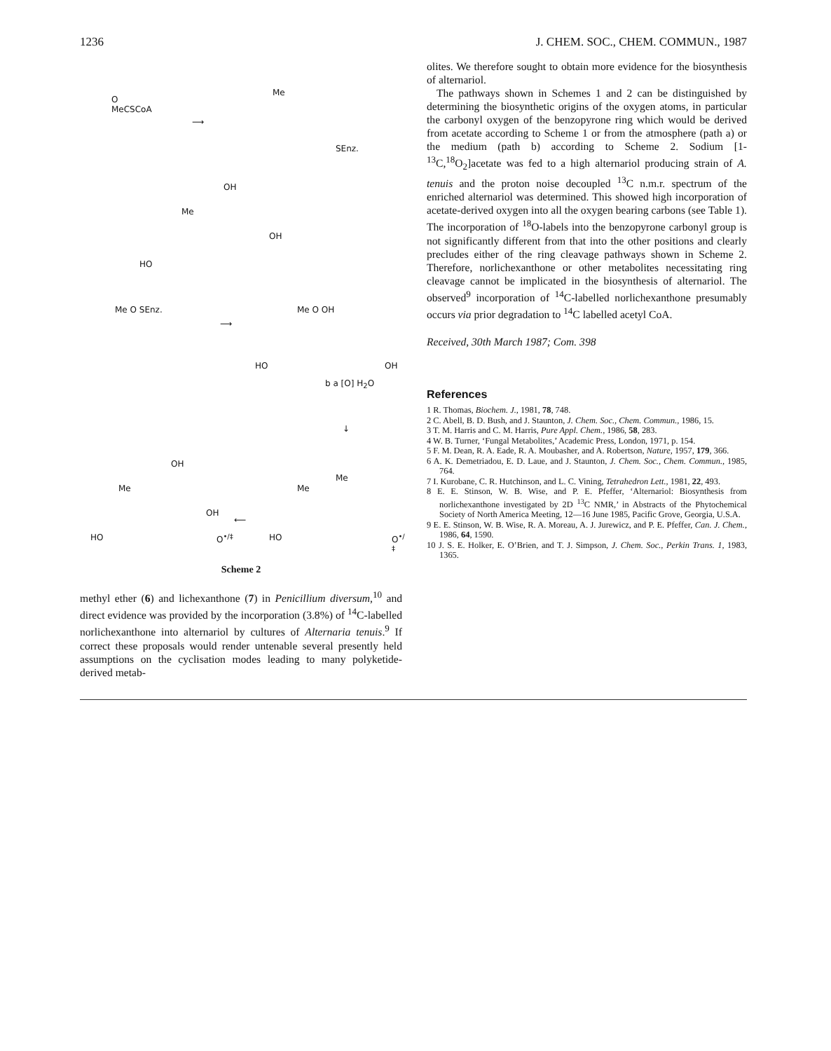1236 J. CHEM. SOC., CHEM. COMMUN., 1987
O
MeCSCoA
⟶
Me
SEnz.
OH
Me
OH
HO
Me O SEnz.
⟶
Me O OH
HO OH
b a [O] H<sub>2</sub>O
↓
OH
Me
OH
HO O<sup>•/‡</sup>
⟵
Me
Me
HO O<sup>•/‡</sup>
Scheme 2
methyl ether (6) and lichexanthone (7) in Penicillium diversum,<sup>10</sup> and direct evidence was provided by the incorporation (3.8%) of <sup>14</sup>C-labelled norlichexanthone into alternariol by cultures of Alternaria tenuis.<sup>9</sup> If correct these proposals would render untenable several presently held assumptions on the cyclisation modes leading to many polyketide-derived metab-
olites. We therefore sought to obtain more evidence for the biosynthesis of alternariol.
The pathways shown in Schemes 1 and 2 can be distinguished by determining the biosynthetic origins of the oxygen atoms, in particular the carbonyl oxygen of the benzopyrone ring which would be derived from acetate according to Scheme 1 or from the atmosphere (path a) or the medium (path b) according to Scheme 2. Sodium [1-<sup>13</sup>C,<sup>18</sup>O<sub>2</sub>]acetate was fed to a high alternariol producing strain of A. tenuis and the proton noise decoupled <sup>13</sup>C n.m.r. spectrum of the enriched alternariol was determined. This showed high incorporation of acetate-derived oxygen into all the oxygen bearing carbons (see Table 1). The incorporation of <sup>18</sup>O-labels into the benzopyrone carbonyl group is not significantly different from that into the other positions and clearly precludes either of the ring cleavage pathways shown in Scheme 2. Therefore, norlichexanthone or other metabolites necessitating ring cleavage cannot be implicated in the biosynthesis of alternariol. The observed<sup>9</sup> incorporation of <sup>14</sup>C-labelled norlichexanthone presumably occurs via prior degradation to <sup>14</sup>C labelled acetyl CoA.
Received, 30th March 1987; Com. 398
References
1 R. Thomas, Biochem. J., 1981, 78, 748.
2 C. Abell, B. D. Bush, and J. Staunton, J. Chem. Soc., Chem. Commun., 1986, 15.
3 T. M. Harris and C. M. Harris, Pure Appl. Chem., 1986, 58, 283.
4 W. B. Turner, ‘Fungal Metabolites,’ Academic Press, London, 1971, p. 154.
5 F. M. Dean, R. A. Eade, R. A. Moubasher, and A. Robertson, Nature, 1957, 179, 366.
6 A. K. Demetriadou, E. D. Laue, and J. Staunton, J. Chem. Soc., Chem. Commun., 1985, 764.
7 I. Kurobane, C. R. Hutchinson, and L. C. Vining, Tetrahedron Lett., 1981, 22, 493.
8 E. E. Stinson, W. B. Wise, and P. E. Pfeffer, ‘Alternariol: Biosynthesis from norlichexanthone investigated by 2D <sup>13</sup>C NMR,’ in Abstracts of the Phytochemical Society of North America Meeting, 12—16 June 1985, Pacific Grove, Georgia, U.S.A.
9 E. E. Stinson, W. B. Wise, R. A. Moreau, A. J. Jurewicz, and P. E. Pfeffer, Can. J. Chem., 1986, 64, 1590.
10 J. S. E. Holker, E. O’Brien, and T. J. Simpson, J. Chem. Soc., Perkin Trans. 1, 1983, 1365.